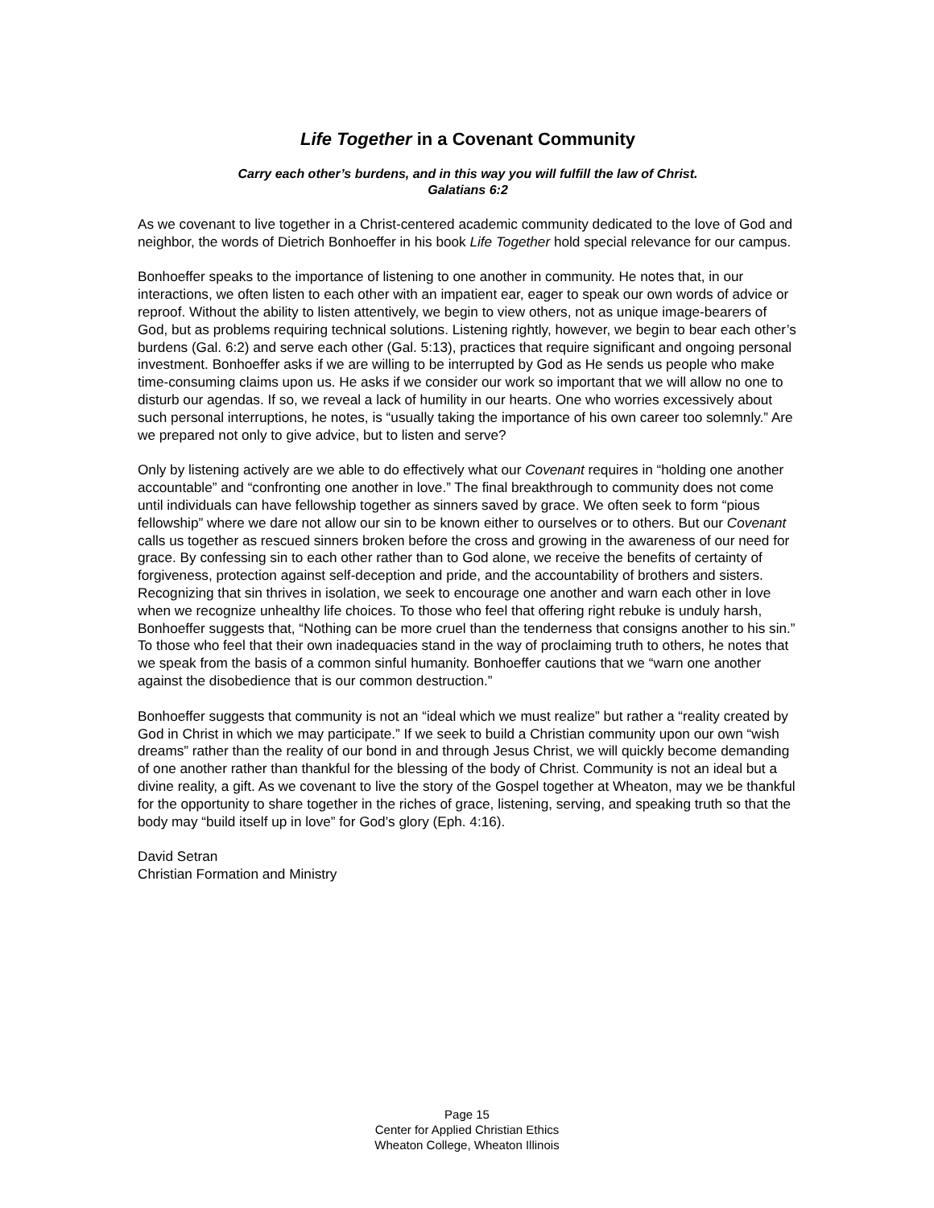Life Together in a Covenant Community
Carry each other’s burdens, and in this way you will fulfill the law of Christ.
Galatians 6:2
As we covenant to live together in a Christ-centered academic community dedicated to the love of God and neighbor, the words of Dietrich Bonhoeffer in his book Life Together hold special relevance for our campus.
Bonhoeffer speaks to the importance of listening to one another in community. He notes that, in our interactions, we often listen to each other with an impatient ear, eager to speak our own words of advice or reproof. Without the ability to listen attentively, we begin to view others, not as unique image-bearers of God, but as problems requiring technical solutions. Listening rightly, however, we begin to bear each other’s burdens (Gal. 6:2) and serve each other (Gal. 5:13), practices that require significant and ongoing personal investment. Bonhoeffer asks if we are willing to be interrupted by God as He sends us people who make time-consuming claims upon us. He asks if we consider our work so important that we will allow no one to disturb our agendas. If so, we reveal a lack of humility in our hearts. One who worries excessively about such personal interruptions, he notes, is “usually taking the importance of his own career too solemnly.” Are we prepared not only to give advice, but to listen and serve?
Only by listening actively are we able to do effectively what our Covenant requires in “holding one another accountable” and “confronting one another in love.” The final breakthrough to community does not come until individuals can have fellowship together as sinners saved by grace. We often seek to form “pious fellowship” where we dare not allow our sin to be known either to ourselves or to others. But our Covenant calls us together as rescued sinners broken before the cross and growing in the awareness of our need for grace. By confessing sin to each other rather than to God alone, we receive the benefits of certainty of forgiveness, protection against self-deception and pride, and the accountability of brothers and sisters. Recognizing that sin thrives in isolation, we seek to encourage one another and warn each other in love when we recognize unhealthy life choices. To those who feel that offering right rebuke is unduly harsh, Bonhoeffer suggests that, “Nothing can be more cruel than the tenderness that consigns another to his sin.” To those who feel that their own inadequacies stand in the way of proclaiming truth to others, he notes that we speak from the basis of a common sinful humanity. Bonhoeffer cautions that we “warn one another against the disobedience that is our common destruction.”
Bonhoeffer suggests that community is not an “ideal which we must realize” but rather a “reality created by God in Christ in which we may participate.” If we seek to build a Christian community upon our own “wish dreams” rather than the reality of our bond in and through Jesus Christ, we will quickly become demanding of one another rather than thankful for the blessing of the body of Christ. Community is not an ideal but a divine reality, a gift. As we covenant to live the story of the Gospel together at Wheaton, may we be thankful for the opportunity to share together in the riches of grace, listening, serving, and speaking truth so that the body may “build itself up in love” for God’s glory (Eph. 4:16).
David Setran
Christian Formation and Ministry
Page 15
Center for Applied Christian Ethics
Wheaton College, Wheaton Illinois